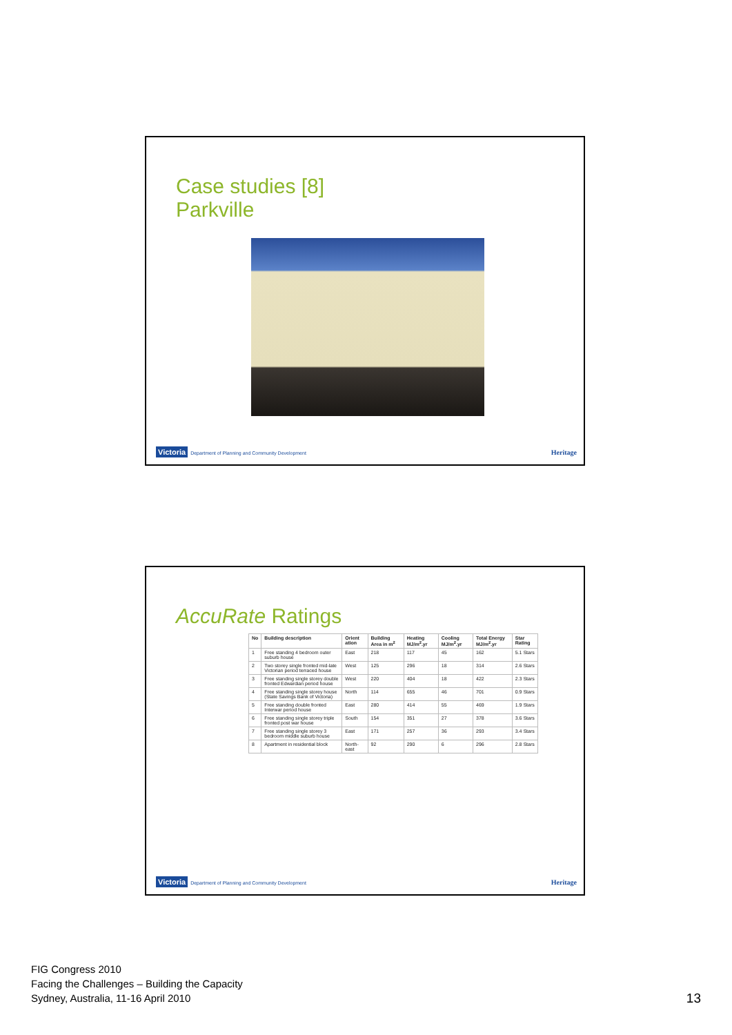Case studies [8]
Parkville
Victoria Department of Planning and Community Development
Heritage
AccuRate Ratings
| No | Building description | Orient ation | Building Area in m<sup>2</sup> | Heating MJ/m<sup>2</sup>.yr | Cooling MJ/m<sup>2</sup>.yr | Total Energy MJ/m<sup>2</sup>.yr | Star Rating |
| --- | --- | --- | --- | --- | --- | --- | --- |
| 1 | Free standing 4 bedroom outer suburb house | East | 218 | 117 | 45 | 162 | 5.1 Stars |
| 2 | Two storey single fronted mid-late Victorian period terraced house | West | 125 | 296 | 18 | 314 | 2.6 Stars |
| 3 | Free standing single storey double fronted Edwardian period house | West | 220 | 404 | 18 | 422 | 2.3 Stars |
| 4 | Free standing single storey house (State Savings Bank of Victoria) | North | 114 | 655 | 46 | 701 | 0.9 Stars |
| 5 | Free standing double fronted Interwar period house | East | 280 | 414 | 55 | 469 | 1.9 Stars |
| 6 | Free standing single storey triple fronted post war house | South | 154 | 351 | 27 | 378 | 3.6 Stars |
| 7 | Free standing single storey 3 bedroom middle suburb house | East | 171 | 257 | 36 | 293 | 3.4 Stars |
| 8 | Apartment in residential block | North-east | 92 | 290 | 6 | 296 | 2.8 Stars |
Victoria Department of Planning and Community Development
Heritage
FIG Congress 2010
Facing the Challenges – Building the Capacity
Sydney, Australia, 11-16 April 2010
13